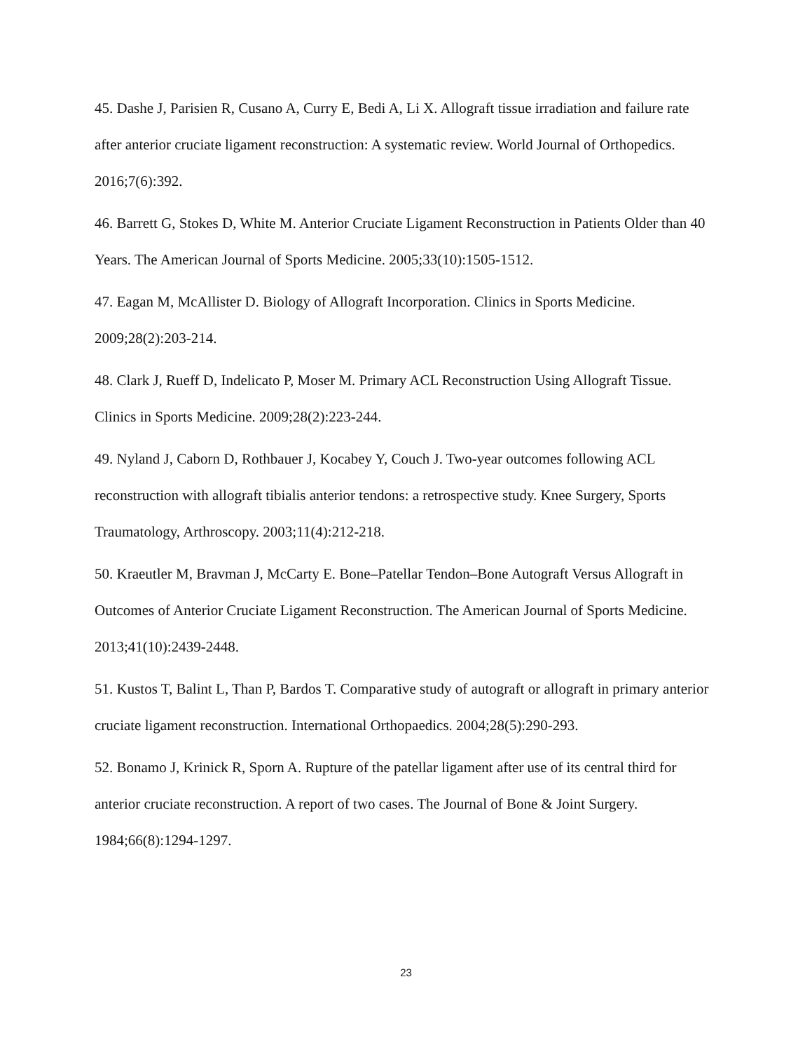45. Dashe J, Parisien R, Cusano A, Curry E, Bedi A, Li X. Allograft tissue irradiation and failure rate after anterior cruciate ligament reconstruction: A systematic review. World Journal of Orthopedics. 2016;7(6):392.
46. Barrett G, Stokes D, White M. Anterior Cruciate Ligament Reconstruction in Patients Older than 40 Years. The American Journal of Sports Medicine. 2005;33(10):1505-1512.
47. Eagan M, McAllister D. Biology of Allograft Incorporation. Clinics in Sports Medicine. 2009;28(2):203-214.
48. Clark J, Rueff D, Indelicato P, Moser M. Primary ACL Reconstruction Using Allograft Tissue. Clinics in Sports Medicine. 2009;28(2):223-244.
49. Nyland J, Caborn D, Rothbauer J, Kocabey Y, Couch J. Two-year outcomes following ACL reconstruction with allograft tibialis anterior tendons: a retrospective study. Knee Surgery, Sports Traumatology, Arthroscopy. 2003;11(4):212-218.
50. Kraeutler M, Bravman J, McCarty E. Bone–Patellar Tendon–Bone Autograft Versus Allograft in Outcomes of Anterior Cruciate Ligament Reconstruction. The American Journal of Sports Medicine. 2013;41(10):2439-2448.
51. Kustos T, Balint L, Than P, Bardos T. Comparative study of autograft or allograft in primary anterior cruciate ligament reconstruction. International Orthopaedics. 2004;28(5):290-293.
52. Bonamo J, Krinick R, Sporn A. Rupture of the patellar ligament after use of its central third for anterior cruciate reconstruction. A report of two cases. The Journal of Bone & Joint Surgery. 1984;66(8):1294-1297.
23